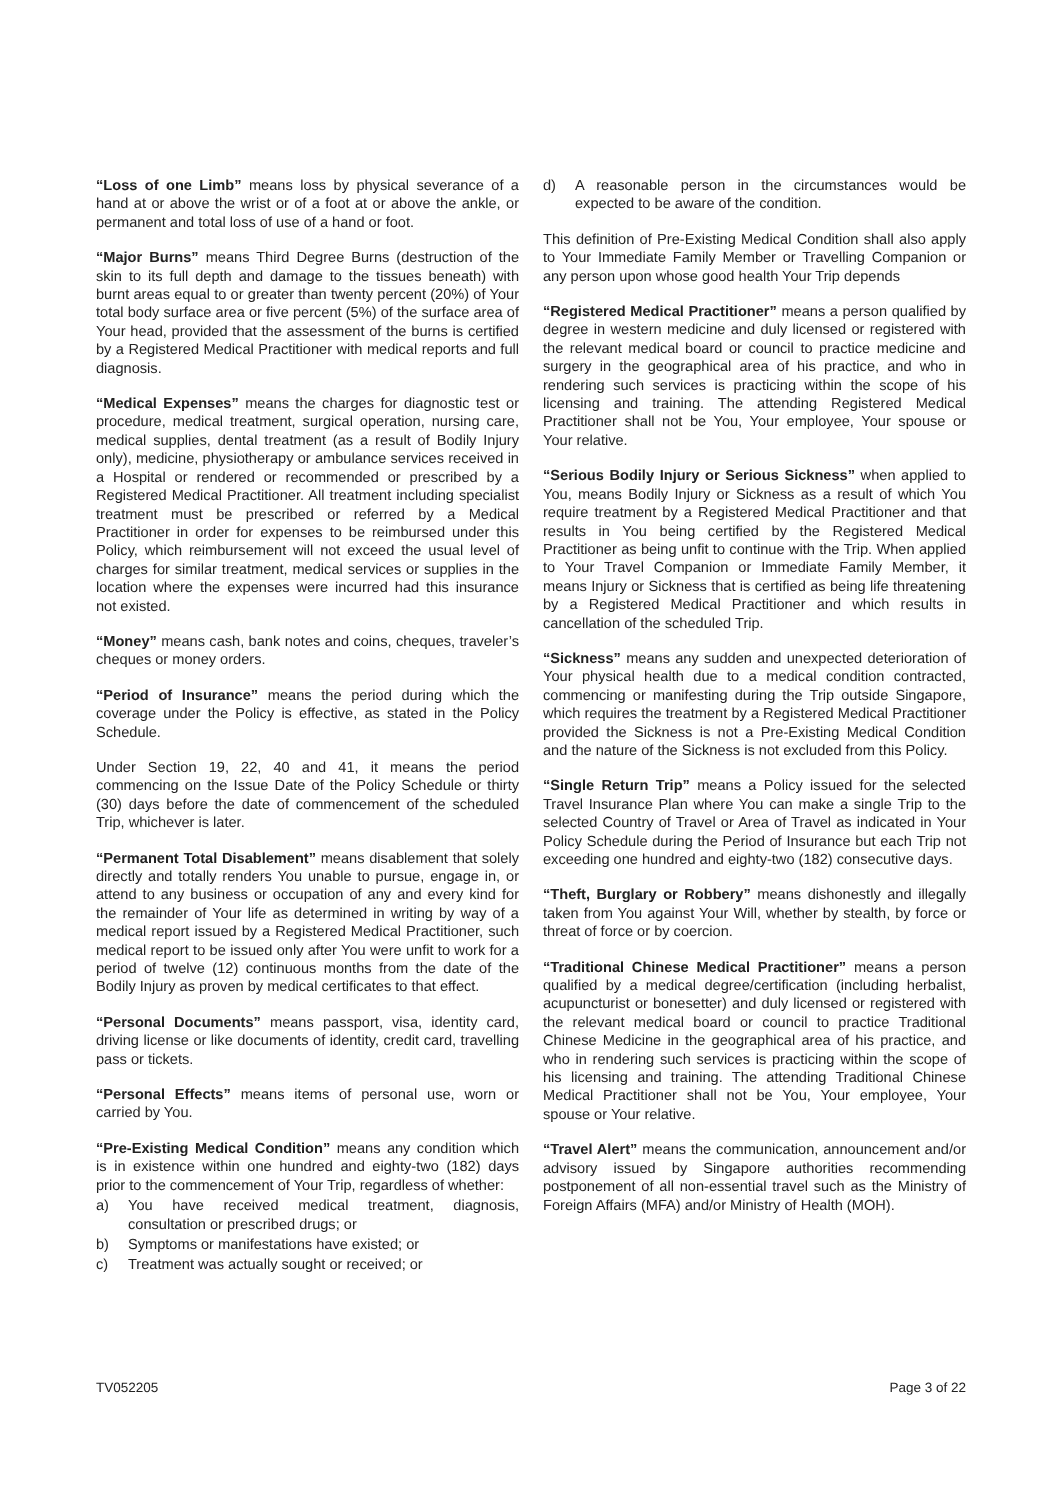“Loss of one Limb” means loss by physical severance of a hand at or above the wrist or of a foot at or above the ankle, or permanent and total loss of use of a hand or foot.
“Major Burns” means Third Degree Burns (destruction of the skin to its full depth and damage to the tissues beneath) with burnt areas equal to or greater than twenty percent (20%) of Your total body surface area or five percent (5%) of the surface area of Your head, provided that the assessment of the burns is certified by a Registered Medical Practitioner with medical reports and full diagnosis.
“Medical Expenses” means the charges for diagnostic test or procedure, medical treatment, surgical operation, nursing care, medical supplies, dental treatment (as a result of Bodily Injury only), medicine, physiotherapy or ambulance services received in a Hospital or rendered or recommended or prescribed by a Registered Medical Practitioner. All treatment including specialist treatment must be prescribed or referred by a Medical Practitioner in order for expenses to be reimbursed under this Policy, which reimbursement will not exceed the usual level of charges for similar treatment, medical services or supplies in the location where the expenses were incurred had this insurance not existed.
“Money” means cash, bank notes and coins, cheques, traveler’s cheques or money orders.
“Period of Insurance” means the period during which the coverage under the Policy is effective, as stated in the Policy Schedule.
Under Section 19, 22, 40 and 41, it means the period commencing on the Issue Date of the Policy Schedule or thirty (30) days before the date of commencement of the scheduled Trip, whichever is later.
“Permanent Total Disablement” means disablement that solely directly and totally renders You unable to pursue, engage in, or attend to any business or occupation of any and every kind for the remainder of Your life as determined in writing by way of a medical report issued by a Registered Medical Practitioner, such medical report to be issued only after You were unfit to work for a period of twelve (12) continuous months from the date of the Bodily Injury as proven by medical certificates to that effect.
“Personal Documents” means passport, visa, identity card, driving license or like documents of identity, credit card, travelling pass or tickets.
“Personal Effects” means items of personal use, worn or carried by You.
“Pre-Existing Medical Condition” means any condition which is in existence within one hundred and eighty-two (182) days prior to the commencement of Your Trip, regardless of whether:
a) You have received medical treatment, diagnosis, consultation or prescribed drugs; or
b) Symptoms or manifestations have existed; or
c) Treatment was actually sought or received; or
d) A reasonable person in the circumstances would be expected to be aware of the condition.
This definition of Pre-Existing Medical Condition shall also apply to Your Immediate Family Member or Travelling Companion or any person upon whose good health Your Trip depends
“Registered Medical Practitioner” means a person qualified by degree in western medicine and duly licensed or registered with the relevant medical board or council to practice medicine and surgery in the geographical area of his practice, and who in rendering such services is practicing within the scope of his licensing and training. The attending Registered Medical Practitioner shall not be You, Your employee, Your spouse or Your relative.
“Serious Bodily Injury or Serious Sickness” when applied to You, means Bodily Injury or Sickness as a result of which You require treatment by a Registered Medical Practitioner and that results in You being certified by the Registered Medical Practitioner as being unfit to continue with the Trip. When applied to Your Travel Companion or Immediate Family Member, it means Injury or Sickness that is certified as being life threatening by a Registered Medical Practitioner and which results in cancellation of the scheduled Trip.
“Sickness” means any sudden and unexpected deterioration of Your physical health due to a medical condition contracted, commencing or manifesting during the Trip outside Singapore, which requires the treatment by a Registered Medical Practitioner provided the Sickness is not a Pre-Existing Medical Condition and the nature of the Sickness is not excluded from this Policy.
“Single Return Trip” means a Policy issued for the selected Travel Insurance Plan where You can make a single Trip to the selected Country of Travel or Area of Travel as indicated in Your Policy Schedule during the Period of Insurance but each Trip not exceeding one hundred and eighty-two (182) consecutive days.
“Theft, Burglary or Robbery” means dishonestly and illegally taken from You against Your Will, whether by stealth, by force or threat of force or by coercion.
“Traditional Chinese Medical Practitioner” means a person qualified by a medical degree/certification (including herbalist, acupuncturist or bonesetter) and duly licensed or registered with the relevant medical board or council to practice Traditional Chinese Medicine in the geographical area of his practice, and who in rendering such services is practicing within the scope of his licensing and training. The attending Traditional Chinese Medical Practitioner shall not be You, Your employee, Your spouse or Your relative.
“Travel Alert” means the communication, announcement and/or advisory issued by Singapore authorities recommending postponement of all non-essential travel such as the Ministry of Foreign Affairs (MFA) and/or Ministry of Health (MOH).
TV052205 Page 3 of 22